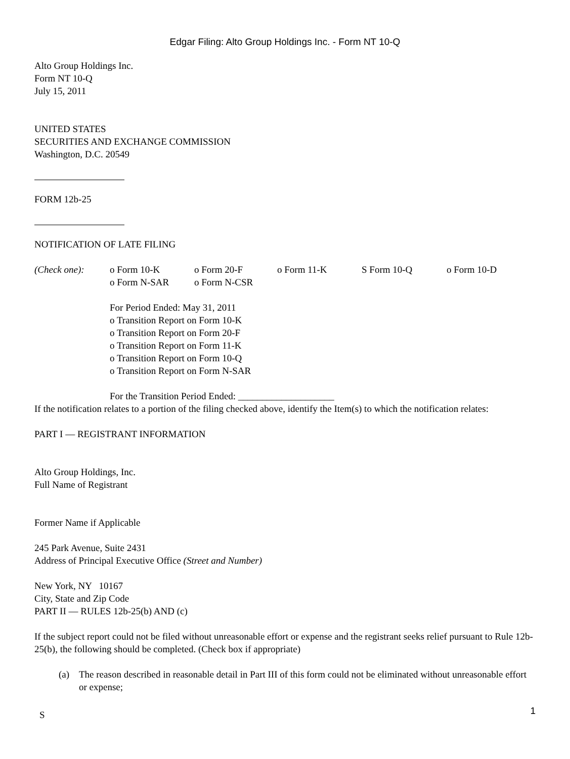Edgar Filing: Alto Group Holdings Inc. - Form NT 10-Q
Alto Group Holdings Inc.
Form NT 10-Q
July 15, 2011
UNITED STATES
SECURITIES AND EXCHANGE COMMISSION
Washington, D.C. 20549
FORM 12b-25
NOTIFICATION OF LATE FILING
(Check one): o Form 10-K o Form 20-F o Form 11-K S Form 10-Q o Form 10-D
o Form N-SAR o Form N-CSR
For Period Ended: May 31, 2011
o Transition Report on Form 10-K
o Transition Report on Form 20-F
o Transition Report on Form 11-K
o Transition Report on Form 10-Q
o Transition Report on Form N-SAR
For the Transition Period Ended: ____________________
If the notification relates to a portion of the filing checked above, identify the Item(s) to which the notification relates:
PART I — REGISTRANT INFORMATION
Alto Group Holdings, Inc.
Full Name of Registrant
Former Name if Applicable
245 Park Avenue, Suite 2431
Address of Principal Executive Office (Street and Number)
New York, NY 10167
City, State and Zip Code
PART II — RULES 12b-25(b) AND (c)
If the subject report could not be filed without unreasonable effort or expense and the registrant seeks relief pursuant to Rule 12b-25(b), the following should be completed. (Check box if appropriate)
(a) The reason described in reasonable detail in Part III of this form could not be eliminated without unreasonable effort or expense;
S 1